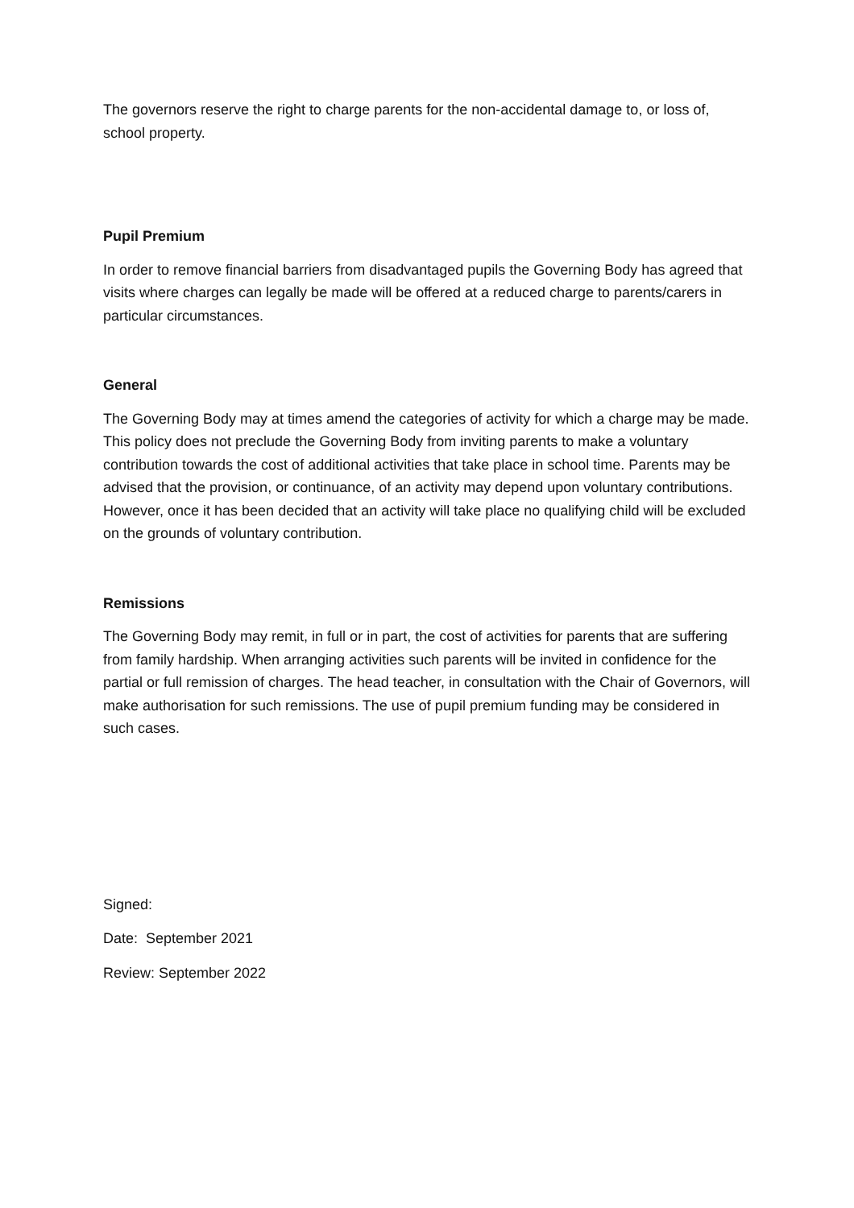The governors reserve the right to charge parents for the non-accidental damage to, or loss of, school property.
Pupil Premium
In order to remove financial barriers from disadvantaged pupils the Governing Body has agreed that visits where charges can legally be made will be offered at a reduced charge to parents/carers in particular circumstances.
General
The Governing Body may at times amend the categories of activity for which a charge may be made. This policy does not preclude the Governing Body from inviting parents to make a voluntary contribution towards the cost of additional activities that take place in school time. Parents may be advised that the provision, or continuance, of an activity may depend upon voluntary contributions. However, once it has been decided that an activity will take place no qualifying child will be excluded on the grounds of voluntary contribution.
Remissions
The Governing Body may remit, in full or in part, the cost of activities for parents that are suffering from family hardship. When arranging activities such parents will be invited in confidence for the partial or full remission of charges. The head teacher, in consultation with the Chair of Governors, will make authorisation for such remissions. The use of pupil premium funding may be considered in such cases.
Signed:
Date: September 2021
Review: September 2022